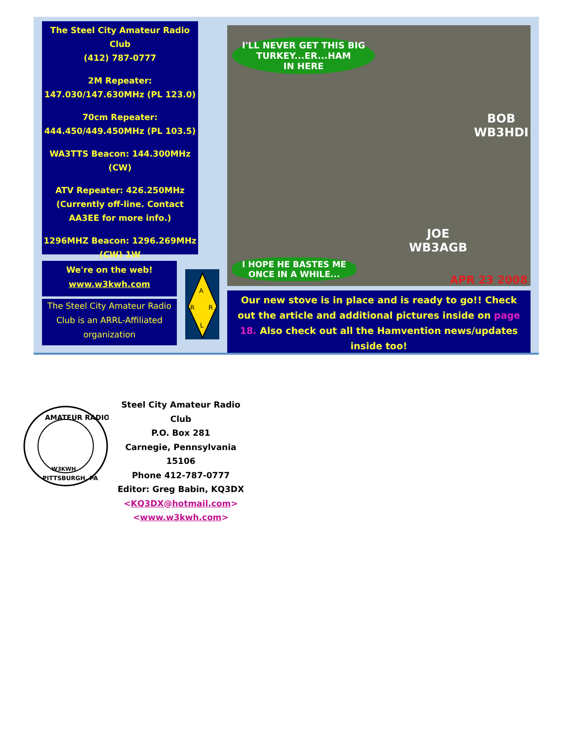The Steel City Amateur Radio Club
(412) 787-0777
2M Repeater:
147.030/147.630MHz (PL 123.0)
70cm Repeater:
444.450/449.450MHz (PL 103.5)
WA3TTS Beacon: 144.300MHz
(CW)
ATV Repeater: 426.250MHz
(Currently off-line. Contact AA3EE for more info.)
1296MHZ Beacon: 1296.269MHz
(CW) 1W
We're on the web!
www.w3kwh.com
The Steel City Amateur Radio Club is an ARRL-Affiliated organization
A
R
R
L
I'LL NEVER GET THIS BIG
TURKEY...ER...HAM
IN HERE
BOB
WB3HDI
JOE
WB3AGB
I HOPE HE BASTES ME
ONCE IN A WHILE...
APR 23 2008
Our new stove is in place and is ready to go!! Check out the article and additional pictures inside on page 18. Also check out all the Hamvention news/updates inside too!
AMATEUR RADIO
W3KWH
PITTSBURGH, PA
Steel City Amateur Radio Club
P.O. Box 281
Carnegie, Pennsylvania 15106
Phone 412-787-0777
Editor: Greg Babin, KQ3DX
<KQ3DX@hotmail.com>
<www.w3kwh.com>